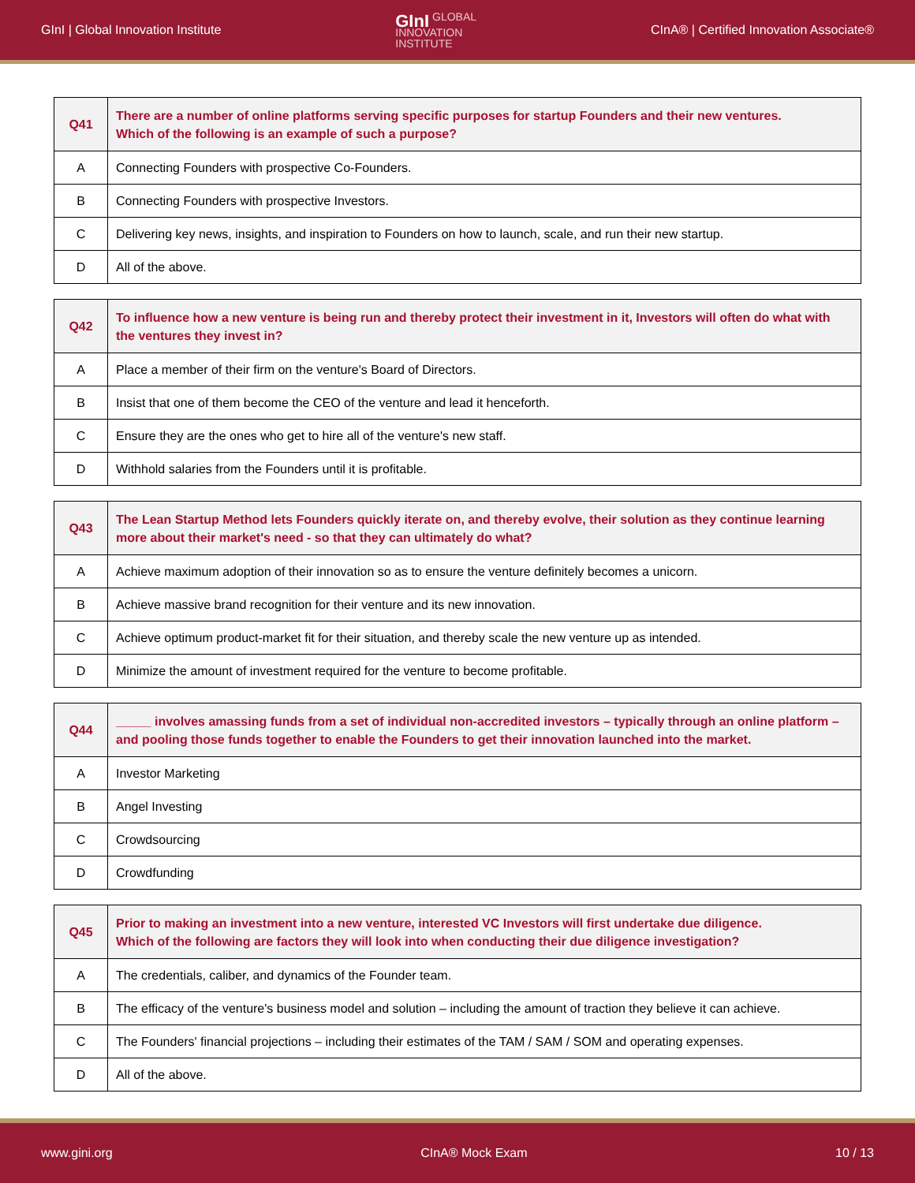GInI | Global Innovation Institute GInI GLOBAL
INNOVATION
INSTITUTE CInA® | Certified Innovation Associate®
| Q41 | There are a number of online platforms serving specific purposes for startup Founders and their new ventures. Which of the following is an example of such a purpose? |
| --- | --- |
| A | Connecting Founders with prospective Co-Founders. |
| B | Connecting Founders with prospective Investors. |
| C | Delivering key news, insights, and inspiration to Founders on how to launch, scale, and run their new startup. |
| D | All of the above. |
| Q42 | To influence how a new venture is being run and thereby protect their investment in it, Investors will often do what with the ventures they invest in? |
| --- | --- |
| A | Place a member of their firm on the venture's Board of Directors. |
| B | Insist that one of them become the CEO of the venture and lead it henceforth. |
| C | Ensure they are the ones who get to hire all of the venture's new staff. |
| D | Withhold salaries from the Founders until it is profitable. |
| Q43 | The Lean Startup Method lets Founders quickly iterate on, and thereby evolve, their solution as they continue learning more about their market's need - so that they can ultimately do what? |
| --- | --- |
| A | Achieve maximum adoption of their innovation so as to ensure the venture definitely becomes a unicorn. |
| B | Achieve massive brand recognition for their venture and its new innovation. |
| C | Achieve optimum product-market fit for their situation, and thereby scale the new venture up as intended. |
| D | Minimize the amount of investment required for the venture to become profitable. |
| Q44 | _____ involves amassing funds from a set of individual non-accredited investors – typically through an online platform – and pooling those funds together to enable the Founders to get their innovation launched into the market. |
| --- | --- |
| A | Investor Marketing |
| B | Angel Investing |
| C | Crowdsourcing |
| D | Crowdfunding |
| Q45 | Prior to making an investment into a new venture, interested VC Investors will first undertake due diligence. Which of the following are factors they will look into when conducting their due diligence investigation? |
| --- | --- |
| A | The credentials, caliber, and dynamics of the Founder team. |
| B | The efficacy of the venture's business model and solution – including the amount of traction they believe it can achieve. |
| C | The Founders' financial projections – including their estimates of the TAM / SAM / SOM and operating expenses. |
| D | All of the above. |
www.gini.org CInA® Mock Exam 10 / 13